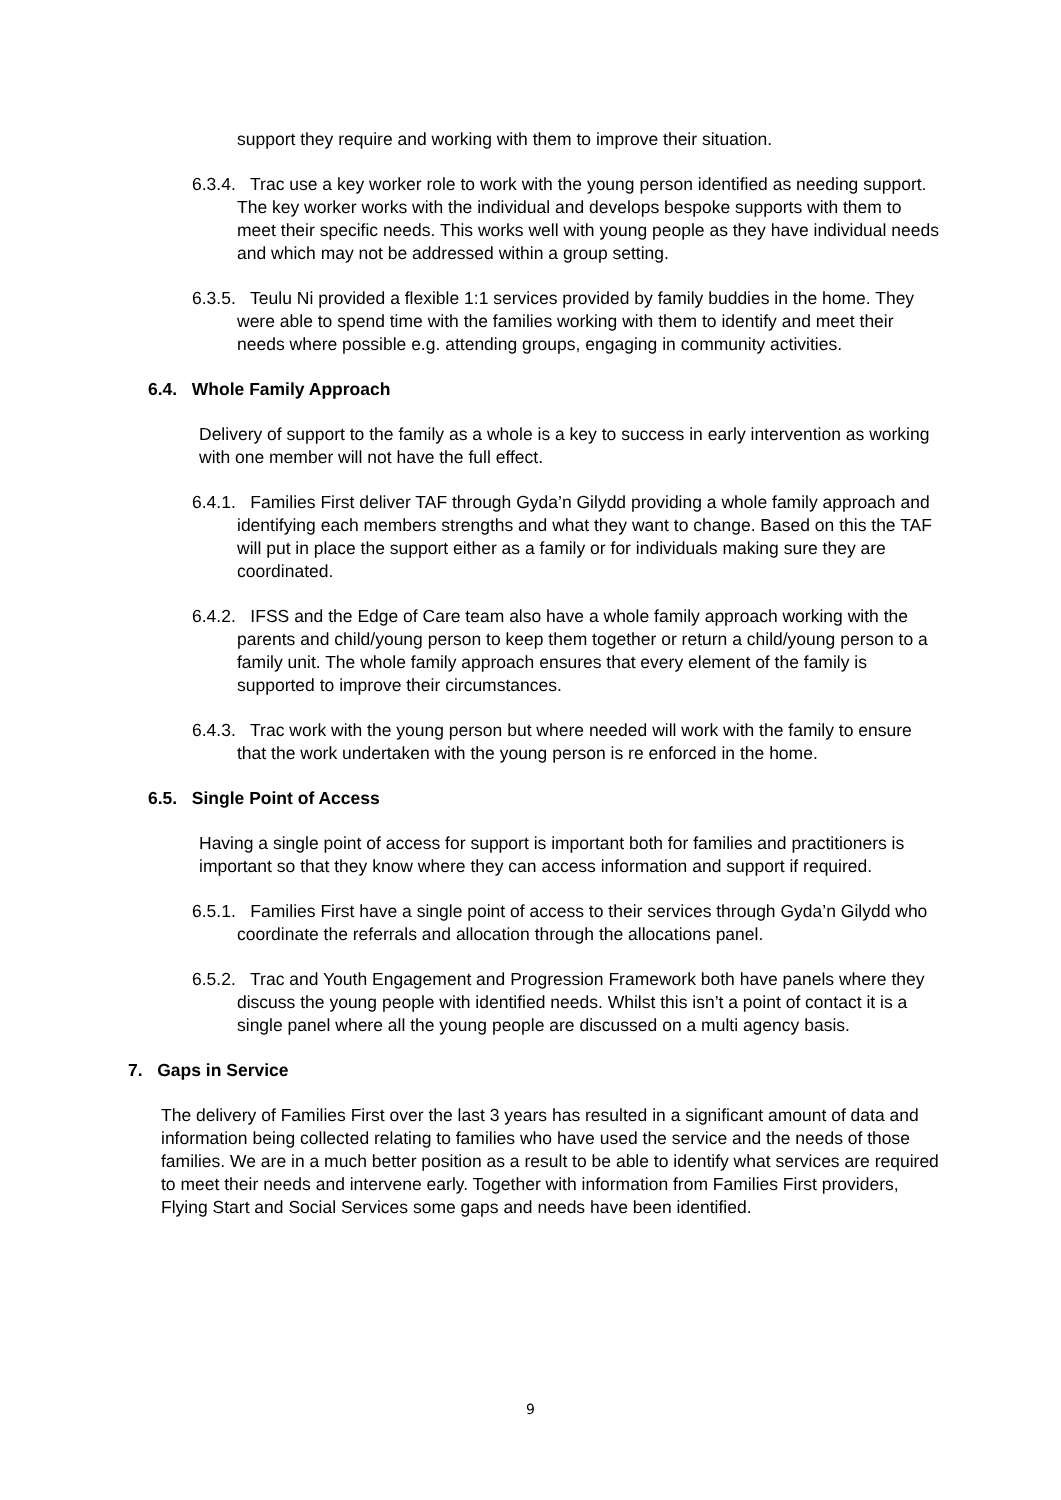support they require and working with them to improve their situation.
6.3.4. Trac use a key worker role to work with the young person identified as needing support. The key worker works with the individual and develops bespoke supports with them to meet their specific needs. This works well with young people as they have individual needs and which may not be addressed within a group setting.
6.3.5. Teulu Ni provided a flexible 1:1 services provided by family buddies in the home. They were able to spend time with the families working with them to identify and meet their needs where possible e.g. attending groups, engaging in community activities.
6.4. Whole Family Approach
Delivery of support to the family as a whole is a key to success in early intervention as working with one member will not have the full effect.
6.4.1. Families First deliver TAF through Gyda’n Gilydd providing a whole family approach and identifying each members strengths and what they want to change. Based on this the TAF will put in place the support either as a family or for individuals making sure they are coordinated.
6.4.2. IFSS and the Edge of Care team also have a whole family approach working with the parents and child/young person to keep them together or return a child/young person to a family unit. The whole family approach ensures that every element of the family is supported to improve their circumstances.
6.4.3. Trac work with the young person but where needed will work with the family to ensure that the work undertaken with the young person is re enforced in the home.
6.5. Single Point of Access
Having a single point of access for support is important both for families and practitioners is important so that they know where they can access information and support if required.
6.5.1. Families First have a single point of access to their services through Gyda’n Gilydd who coordinate the referrals and allocation through the allocations panel.
6.5.2. Trac and Youth Engagement and Progression Framework both have panels where they discuss the young people with identified needs. Whilst this isn’t a point of contact it is a single panel where all the young people are discussed on a multi agency basis.
7. Gaps in Service
The delivery of Families First over the last 3 years has resulted in a significant amount of data and information being collected relating to families who have used the service and the needs of those families. We are in a much better position as a result to be able to identify what services are required to meet their needs and intervene early. Together with information from Families First providers, Flying Start and Social Services some gaps and needs have been identified.
9